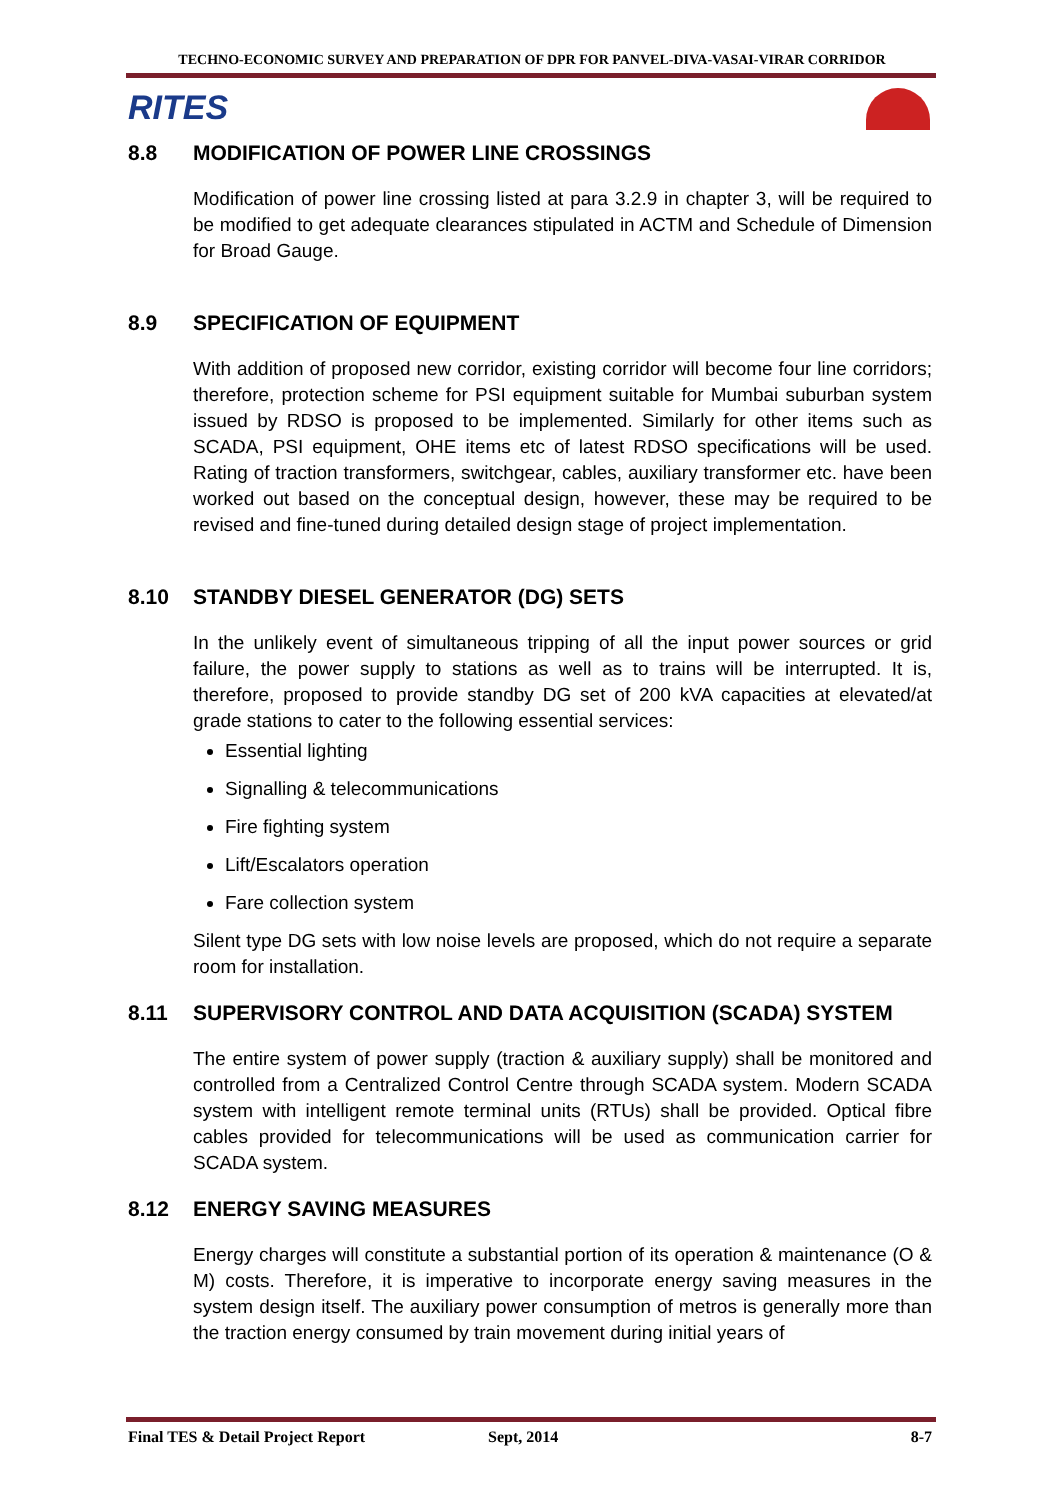TECHNO-ECONOMIC SURVEY AND PREPARATION OF DPR FOR PANVEL-DIVA-VASAI-VIRAR CORRIDOR
RITES
8.8 MODIFICATION OF POWER LINE CROSSINGS
Modification of power line crossing listed at para 3.2.9 in chapter 3, will be required to be modified to get adequate clearances stipulated in ACTM and Schedule of Dimension for Broad Gauge.
8.9 SPECIFICATION OF EQUIPMENT
With addition of proposed new corridor, existing corridor will become four line corridors; therefore, protection scheme for PSI equipment suitable for Mumbai suburban system issued by RDSO is proposed to be implemented. Similarly for other items such as SCADA, PSI equipment, OHE items etc of latest RDSO specifications will be used. Rating of traction transformers, switchgear, cables, auxiliary transformer etc. have been worked out based on the conceptual design, however, these may be required to be revised and fine-tuned during detailed design stage of project implementation.
8.10 STANDBY DIESEL GENERATOR (DG) SETS
In the unlikely event of simultaneous tripping of all the input power sources or grid failure, the power supply to stations as well as to trains will be interrupted. It is, therefore, proposed to provide standby DG set of 200 kVA capacities at elevated/at grade stations to cater to the following essential services:
Essential lighting
Signalling & telecommunications
Fire fighting system
Lift/Escalators operation
Fare collection system
Silent type DG sets with low noise levels are proposed, which do not require a separate room for installation.
8.11 SUPERVISORY CONTROL AND DATA ACQUISITION (SCADA) SYSTEM
The entire system of power supply (traction & auxiliary supply) shall be monitored and controlled from a Centralized Control Centre through SCADA system. Modern SCADA system with intelligent remote terminal units (RTUs) shall be provided. Optical fibre cables provided for telecommunications will be used as communication carrier for SCADA system.
8.12 ENERGY SAVING MEASURES
Energy charges will constitute a substantial portion of its operation & maintenance (O & M) costs. Therefore, it is imperative to incorporate energy saving measures in the system design itself. The auxiliary power consumption of metros is generally more than the traction energy consumed by train movement during initial years of
Final TES & Detail Project Report Sept, 2014 8-7